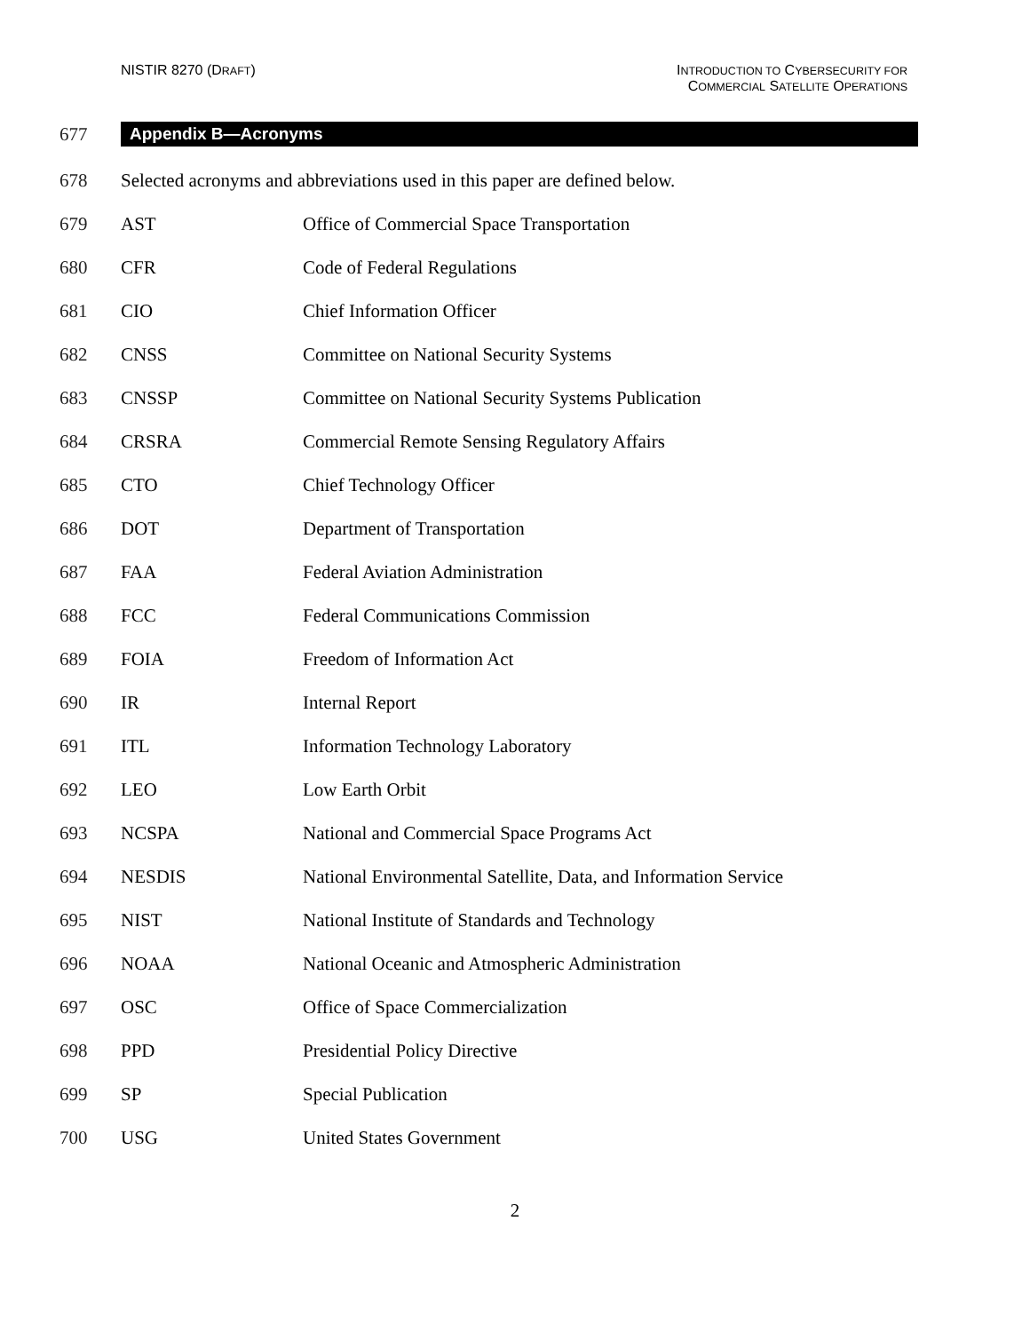NISTIR 8270 (DRAFT) INTRODUCTION TO CYBERSECURITY FOR
COMMERCIAL SATELLITE OPERATIONS
677 Appendix B—Acronyms
678 Selected acronyms and abbreviations used in this paper are defined below.
679 AST Office of Commercial Space Transportation
680 CFR Code of Federal Regulations
681 CIO Chief Information Officer
682 CNSS Committee on National Security Systems
683 CNSSP Committee on National Security Systems Publication
684 CRSRA Commercial Remote Sensing Regulatory Affairs
685 CTO Chief Technology Officer
686 DOT Department of Transportation
687 FAA Federal Aviation Administration
688 FCC Federal Communications Commission
689 FOIA Freedom of Information Act
690 IR Internal Report
691 ITL Information Technology Laboratory
692 LEO Low Earth Orbit
693 NCSPA National and Commercial Space Programs Act
694 NESDIS National Environmental Satellite, Data, and Information Service
695 NIST National Institute of Standards and Technology
696 NOAA National Oceanic and Atmospheric Administration
697 OSC Office of Space Commercialization
698 PPD Presidential Policy Directive
699 SP Special Publication
700 USG United States Government
2